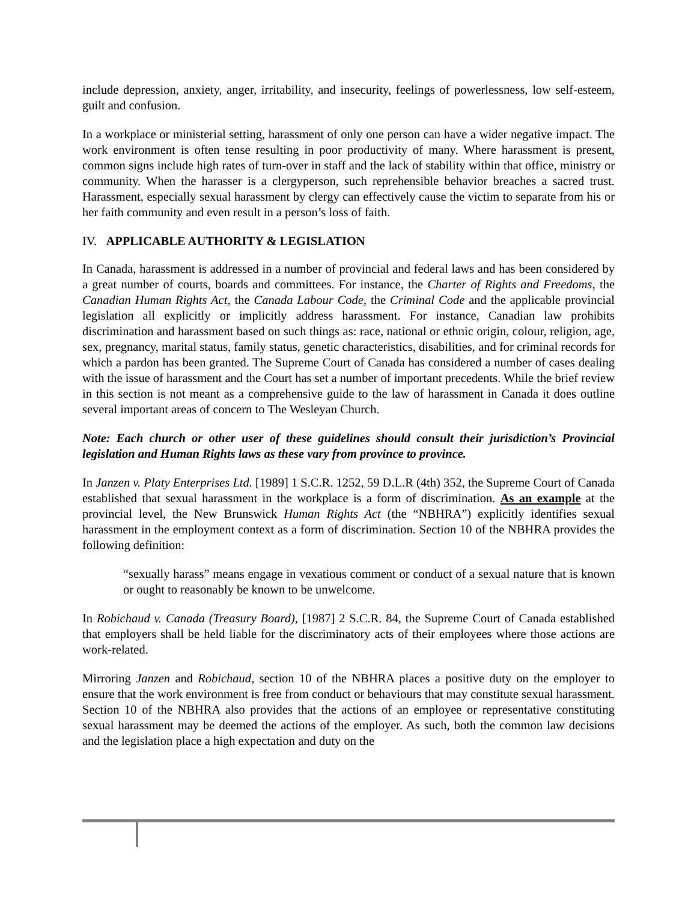include depression, anxiety, anger, irritability, and insecurity, feelings of powerlessness, low self-esteem, guilt and confusion.
In a workplace or ministerial setting, harassment of only one person can have a wider negative impact. The work environment is often tense resulting in poor productivity of many. Where harassment is present, common signs include high rates of turn-over in staff and the lack of stability within that office, ministry or community. When the harasser is a clergyperson, such reprehensible behavior breaches a sacred trust. Harassment, especially sexual harassment by clergy can effectively cause the victim to separate from his or her faith community and even result in a person’s loss of faith.
IV. APPLICABLE AUTHORITY & LEGISLATION
In Canada, harassment is addressed in a number of provincial and federal laws and has been considered by a great number of courts, boards and committees. For instance, the Charter of Rights and Freedoms, the Canadian Human Rights Act, the Canada Labour Code, the Criminal Code and the applicable provincial legislation all explicitly or implicitly address harassment. For instance, Canadian law prohibits discrimination and harassment based on such things as: race, national or ethnic origin, colour, religion, age, sex, pregnancy, marital status, family status, genetic characteristics, disabilities, and for criminal records for which a pardon has been granted. The Supreme Court of Canada has considered a number of cases dealing with the issue of harassment and the Court has set a number of important precedents. While the brief review in this section is not meant as a comprehensive guide to the law of harassment in Canada it does outline several important areas of concern to The Wesleyan Church.
Note: Each church or other user of these guidelines should consult their jurisdiction’s Provincial legislation and Human Rights laws as these vary from province to province.
In Janzen v. Platy Enterprises Ltd. [1989] 1 S.C.R. 1252, 59 D.L.R (4th) 352, the Supreme Court of Canada established that sexual harassment in the workplace is a form of discrimination. As an example at the provincial level, the New Brunswick Human Rights Act (the “NBHRA”) explicitly identifies sexual harassment in the employment context as a form of discrimination. Section 10 of the NBHRA provides the following definition:
“sexually harass” means engage in vexatious comment or conduct of a sexual nature that is known or ought to reasonably be known to be unwelcome.
In Robichaud v. Canada (Treasury Board), [1987] 2 S.C.R. 84, the Supreme Court of Canada established that employers shall be held liable for the discriminatory acts of their employees where those actions are work-related.
Mirroring Janzen and Robichaud, section 10 of the NBHRA places a positive duty on the employer to ensure that the work environment is free from conduct or behaviours that may constitute sexual harassment. Section 10 of the NBHRA also provides that the actions of an employee or representative constituting sexual harassment may be deemed the actions of the employer. As such, both the common law decisions and the legislation place a high expectation and duty on the